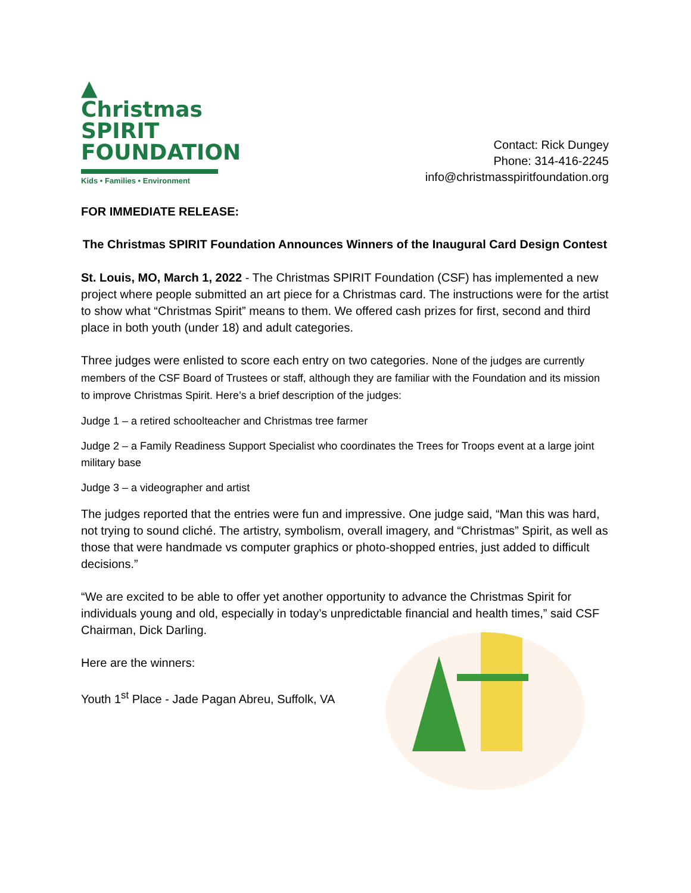▲ Christmas
SPIRIT
FOUNDATION
Kids • Families • Environment
Contact: Rick Dungey
Phone: 314-416-2245
info@christmasspiritfoundation.org
FOR IMMEDIATE RELEASE:
The Christmas SPIRIT Foundation Announces Winners of the Inaugural Card Design Contest
St. Louis, MO, March 1, 2022 - The Christmas SPIRIT Foundation (CSF) has implemented a new project where people submitted an art piece for a Christmas card. The instructions were for the artist to show what “Christmas Spirit” means to them. We offered cash prizes for first, second and third place in both youth (under 18) and adult categories.
Three judges were enlisted to score each entry on two categories. None of the judges are currently members of the CSF Board of Trustees or staff, although they are familiar with the Foundation and its mission to improve Christmas Spirit. Here’s a brief description of the judges:
Judge 1 – a retired schoolteacher and Christmas tree farmer
Judge 2 – a Family Readiness Support Specialist who coordinates the Trees for Troops event at a large joint military base
Judge 3 – a videographer and artist
The judges reported that the entries were fun and impressive. One judge said, “Man this was hard, not trying to sound cliché. The artistry, symbolism, overall imagery, and “Christmas” Spirit, as well as those that were handmade vs computer graphics or photo-shopped entries, just added to difficult decisions.”
“We are excited to be able to offer yet another opportunity to advance the Christmas Spirit for individuals young and old, especially in today’s unpredictable financial and health times,” said CSF Chairman, Dick Darling.
Here are the winners:
Youth 1<sup>st</sup> Place - Jade Pagan Abreu, Suffolk, VA